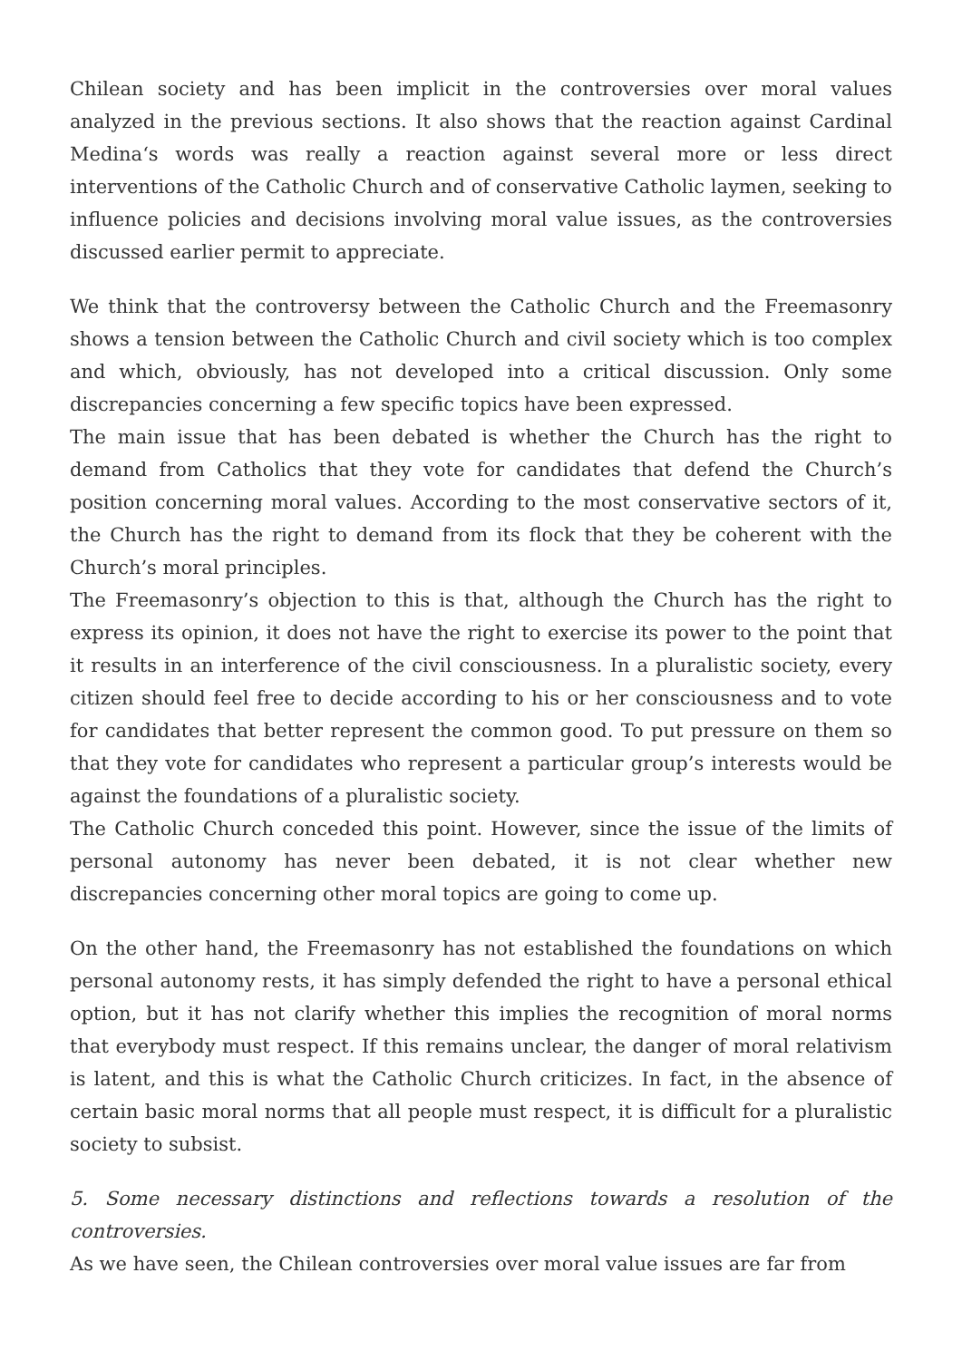Chilean society and has been implicit in the controversies over moral values analyzed in the previous sections. It also shows that the reaction against Cardinal Medina‘s words was really a reaction against several more or less direct interventions of the Catholic Church and of conservative Catholic laymen, seeking to influence policies and decisions involving moral value issues, as the controversies discussed earlier permit to appreciate.
We think that the controversy between the Catholic Church and the Freemasonry shows a tension between the Catholic Church and civil society which is too complex and which, obviously, has not developed into a critical discussion. Only some discrepancies concerning a few specific topics have been expressed.
The main issue that has been debated is whether the Church has the right to demand from Catholics that they vote for candidates that defend the Church’s position concerning moral values. According to the most conservative sectors of it, the Church has the right to demand from its flock that they be coherent with the Church’s moral principles.
The Freemasonry’s objection to this is that, although the Church has the right to express its opinion, it does not have the right to exercise its power to the point that it results in an interference of the civil consciousness. In a pluralistic society, every citizen should feel free to decide according to his or her consciousness and to vote for candidates that better represent the common good. To put pressure on them so that they vote for candidates who represent a particular group’s interests would be against the foundations of a pluralistic society.
The Catholic Church conceded this point. However, since the issue of the limits of personal autonomy has never been debated, it is not clear whether new discrepancies concerning other moral topics are going to come up.
On the other hand, the Freemasonry has not established the foundations on which personal autonomy rests, it has simply defended the right to have a personal ethical option, but it has not clarify whether this implies the recognition of moral norms that everybody must respect. If this remains unclear, the danger of moral relativism is latent, and this is what the Catholic Church criticizes. In fact, in the absence of certain basic moral norms that all people must respect, it is difficult for a pluralistic society to subsist.
5. Some necessary distinctions and reflections towards a resolution of the controversies.
As we have seen, the Chilean controversies over moral value issues are far from